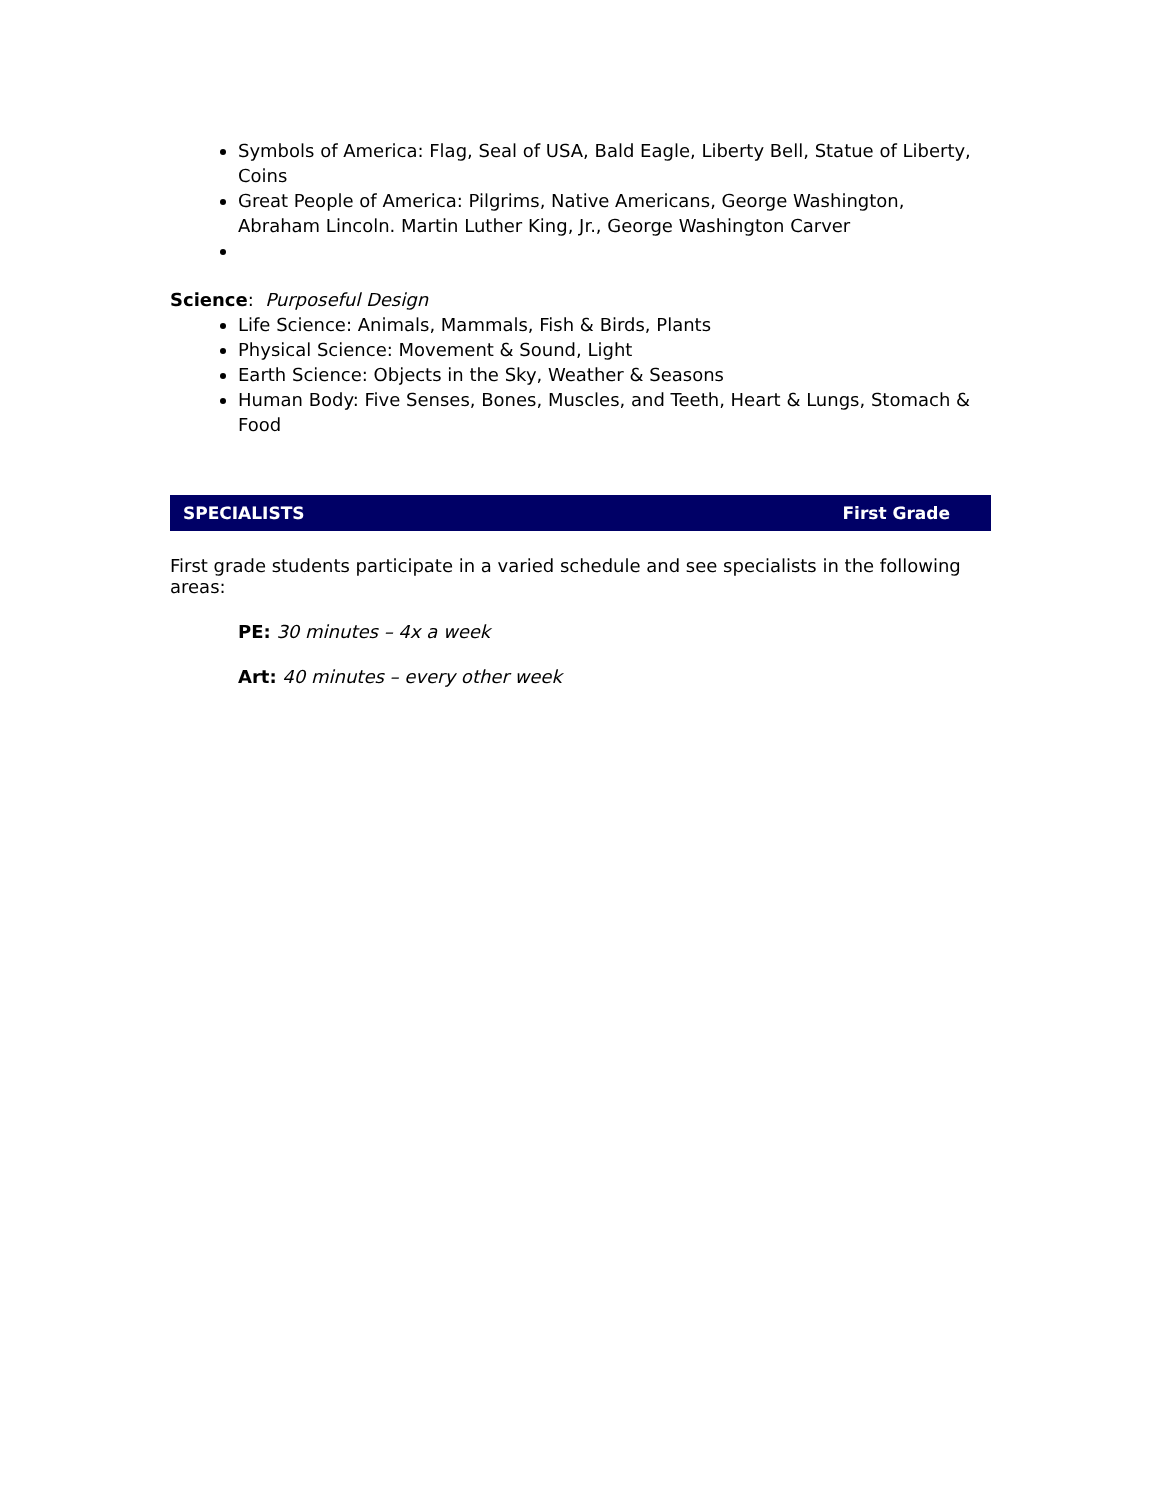Symbols of America: Flag, Seal of USA, Bald Eagle, Liberty Bell, Statue of Liberty, Coins
Great People of America: Pilgrims, Native Americans, George Washington, Abraham Lincoln. Martin Luther King, Jr., George Washington Carver
Science: Purposeful Design
Life Science: Animals, Mammals, Fish & Birds, Plants
Physical Science: Movement & Sound, Light
Earth Science: Objects in the Sky, Weather & Seasons
Human Body: Five Senses, Bones, Muscles, and Teeth, Heart & Lungs, Stomach & Food
SPECIALISTS First Grade
First grade students participate in a varied schedule and see specialists in the following areas:
PE: 30 minutes – 4x a week
Art: 40 minutes – every other week